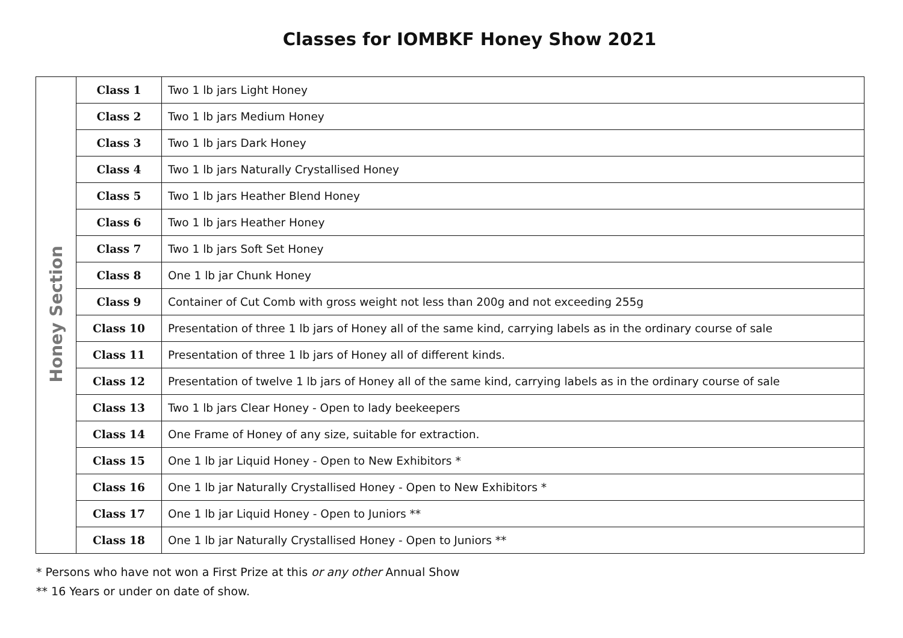Classes for IOMBKF Honey Show 2021
| Honey Section | Class 1 | Two 1 lb jars Light Honey |
| | Class 2 | Two 1 lb jars Medium Honey |
| | Class 3 | Two 1 lb jars Dark Honey |
| | Class 4 | Two 1 lb jars Naturally Crystallised Honey |
| | Class 5 | Two 1 lb jars Heather Blend Honey |
| | Class 6 | Two 1 lb jars Heather Honey |
| | Class 7 | Two 1 lb jars Soft Set Honey |
| | Class 8 | One 1 lb jar Chunk Honey |
| | Class 9 | Container of Cut Comb with gross weight not less than 200g and not exceeding 255g |
| | Class 10 | Presentation of three 1 lb jars of Honey all of the same kind, carrying labels as in the ordinary course of sale |
| | Class 11 | Presentation of three 1 lb jars of Honey all of different kinds. |
| | Class 12 | Presentation of twelve 1 lb jars of Honey all of the same kind, carrying labels as in the ordinary course of sale |
| | Class 13 | Two 1 lb jars Clear Honey - Open to lady beekeepers |
| | Class 14 | One Frame of Honey of any size, suitable for extraction. |
| | Class 15 | One 1 lb jar Liquid Honey - Open to New Exhibitors * |
| | Class 16 | One 1 lb jar Naturally Crystallised Honey - Open to New Exhibitors * |
| | Class 17 | One 1 lb jar Liquid Honey - Open to Juniors ** |
| | Class 18 | One 1 lb jar Naturally Crystallised Honey - Open to Juniors ** |
* Persons who have not won a First Prize at this or any other Annual Show
** 16 Years or under on date of show.